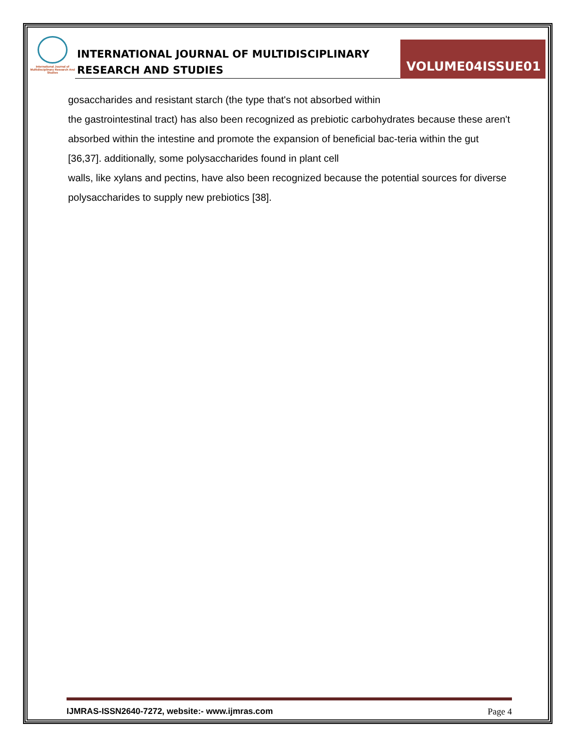International Journal of Multidisciplinary Research And Studies
INTERNATIONAL JOURNAL OF MULTIDISCIPLINARY
RESEARCH AND STUDIES
VOLUME04ISSUE01
gosaccharides and resistant starch (the type that's not absorbed within
the gastrointestinal tract) has also been recognized as prebiotic carbohydrates because these aren't absorbed within the intestine and promote the expansion of beneficial bac-teria within the gut [36,37]. additionally, some polysaccharides found in plant cell
walls, like xylans and pectins, have also been recognized because the potential sources for diverse polysaccharides to supply new prebiotics [38].
IJMRAS-ISSN2640-7272, website:- www.ijmras.com Page 4